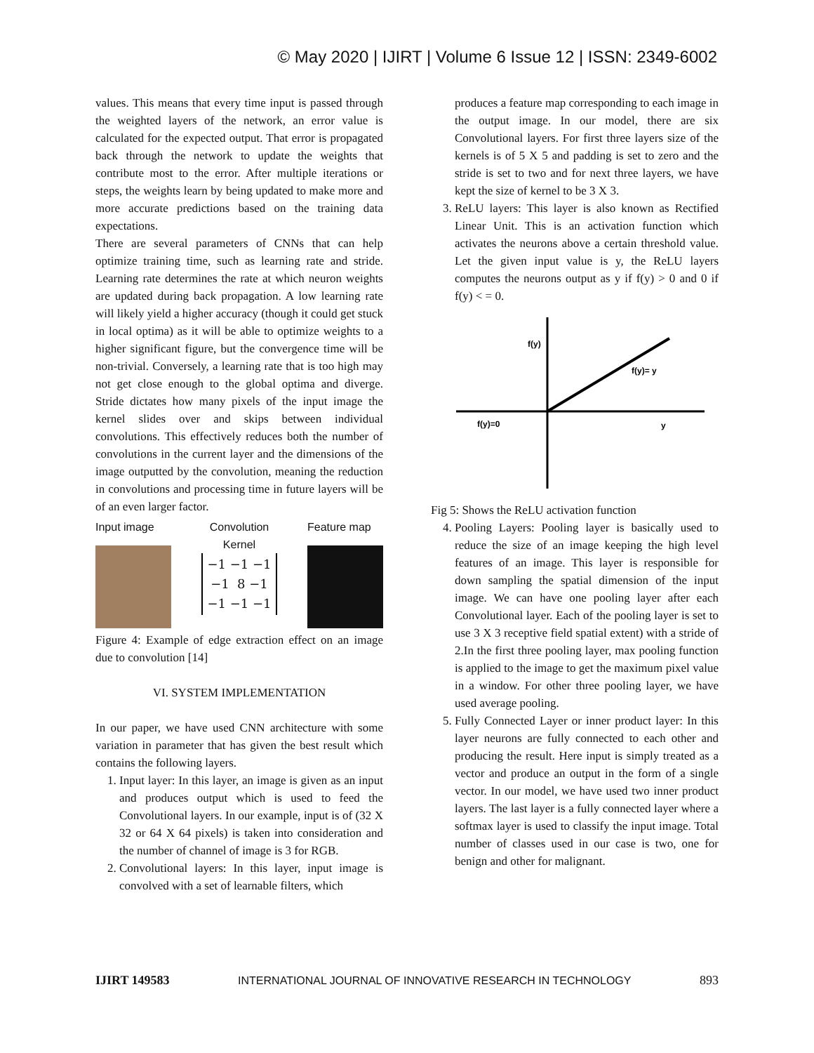© May 2020 | IJIRT | Volume 6 Issue 12 | ISSN: 2349-6002
values. This means that every time input is passed through the weighted layers of the network, an error value is calculated for the expected output. That error is propagated back through the network to update the weights that contribute most to the error. After multiple iterations or steps, the weights learn by being updated to make more and more accurate predictions based on the training data expectations.
There are several parameters of CNNs that can help optimize training time, such as learning rate and stride. Learning rate determines the rate at which neuron weights are updated during back propagation. A low learning rate will likely yield a higher accuracy (though it could get stuck in local optima) as it will be able to optimize weights to a higher significant figure, but the convergence time will be non-trivial. Conversely, a learning rate that is too high may not get close enough to the global optima and diverge. Stride dictates how many pixels of the input image the kernel slides over and skips between individual convolutions. This effectively reduces both the number of convolutions in the current layer and the dimensions of the image outputted by the convolution, meaning the reduction in convolutions and processing time in future layers will be of an even larger factor.
Input image Convolution
Kernel
−1 −1 −1
−1 8 −1
−1 −1 −1
Feature map
Figure 4: Example of edge extraction effect on an image due to convolution [14]
VI. SYSTEM IMPLEMENTATION
In our paper, we have used CNN architecture with some variation in parameter that has given the best result which contains the following layers.
1. Input layer: In this layer, an image is given as an input and produces output which is used to feed the Convolutional layers. In our example, input is of (32 X 32 or 64 X 64 pixels) is taken into consideration and the number of channel of image is 3 for RGB.
2. Convolutional layers: In this layer, input image is convolved with a set of learnable filters, which
produces a feature map corresponding to each image in the output image. In our model, there are six Convolutional layers. For first three layers size of the kernels is of 5 X 5 and padding is set to zero and the stride is set to two and for next three layers, we have kept the size of kernel to be 3 X 3.
3. ReLU layers: This layer is also known as Rectified Linear Unit. This is an activation function which activates the neurons above a certain threshold value. Let the given input value is y, the ReLU layers computes the neurons output as y if f(y) > 0 and 0 if f(y) < = 0.
f(y)
f(y)= y
f(y)=0
y
Fig 5: Shows the ReLU activation function
4. Pooling Layers: Pooling layer is basically used to reduce the size of an image keeping the high level features of an image. This layer is responsible for down sampling the spatial dimension of the input image. We can have one pooling layer after each Convolutional layer. Each of the pooling layer is set to use 3 X 3 receptive field spatial extent) with a stride of 2.In the first three pooling layer, max pooling function is applied to the image to get the maximum pixel value in a window. For other three pooling layer, we have used average pooling.
5. Fully Connected Layer or inner product layer: In this layer neurons are fully connected to each other and producing the result. Here input is simply treated as a vector and produce an output in the form of a single vector. In our model, we have used two inner product layers. The last layer is a fully connected layer where a softmax layer is used to classify the input image. Total number of classes used in our case is two, one for benign and other for malignant.
IJIRT 149583 INTERNATIONAL JOURNAL OF INNOVATIVE RESEARCH IN TECHNOLOGY 893